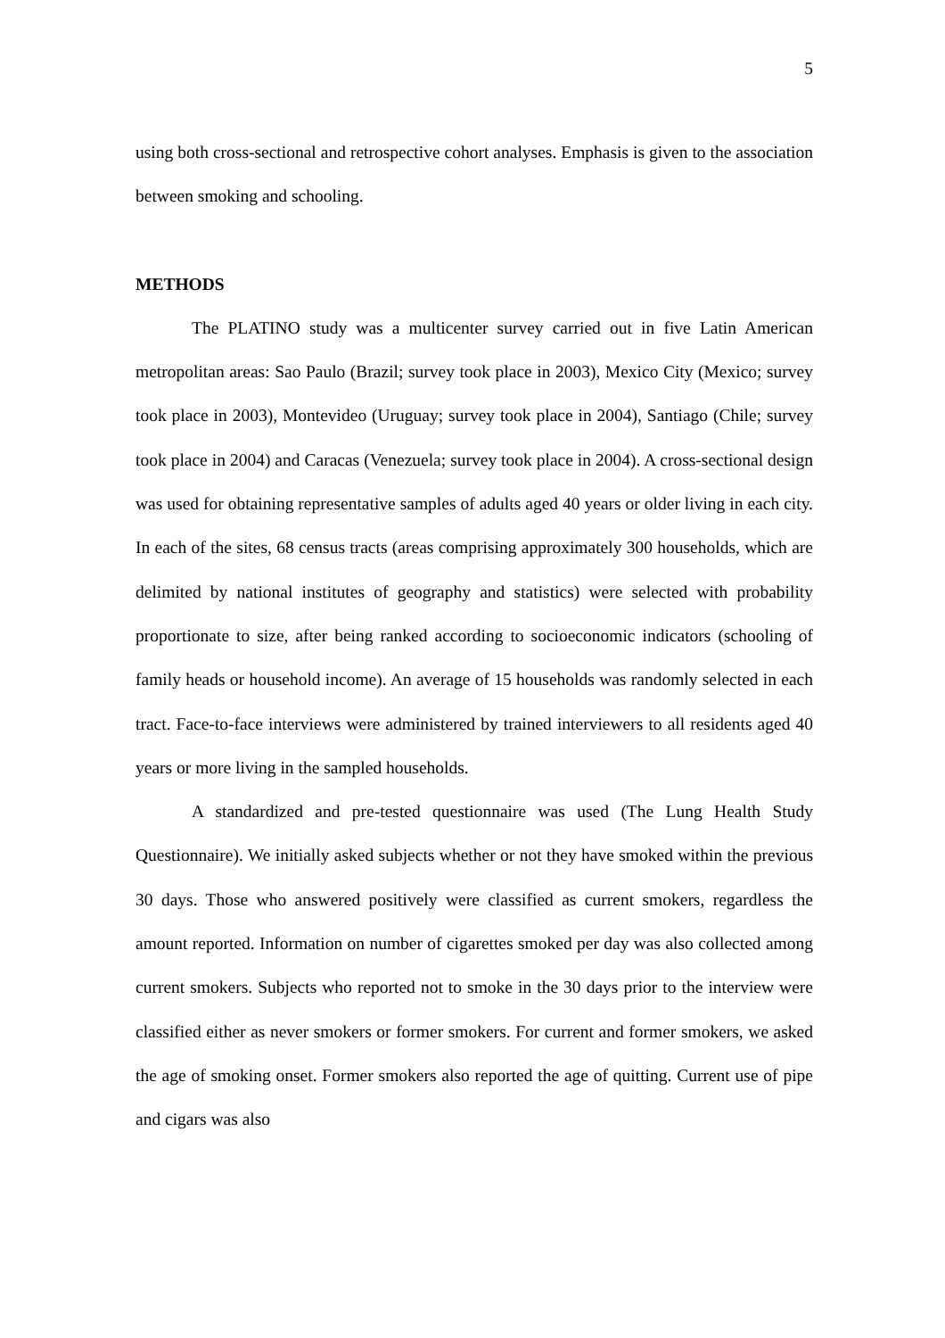5
using both cross-sectional and retrospective cohort analyses. Emphasis is given to the association between smoking and schooling.
METHODS
The PLATINO study was a multicenter survey carried out in five Latin American metropolitan areas: Sao Paulo (Brazil; survey took place in 2003), Mexico City (Mexico; survey took place in 2003), Montevideo (Uruguay; survey took place in 2004), Santiago (Chile; survey took place in 2004) and Caracas (Venezuela; survey took place in 2004). A cross-sectional design was used for obtaining representative samples of adults aged 40 years or older living in each city. In each of the sites, 68 census tracts (areas comprising approximately 300 households, which are delimited by national institutes of geography and statistics) were selected with probability proportionate to size, after being ranked according to socioeconomic indicators (schooling of family heads or household income). An average of 15 households was randomly selected in each tract. Face-to-face interviews were administered by trained interviewers to all residents aged 40 years or more living in the sampled households.
A standardized and pre-tested questionnaire was used (The Lung Health Study Questionnaire). We initially asked subjects whether or not they have smoked within the previous 30 days. Those who answered positively were classified as current smokers, regardless the amount reported. Information on number of cigarettes smoked per day was also collected among current smokers. Subjects who reported not to smoke in the 30 days prior to the interview were classified either as never smokers or former smokers. For current and former smokers, we asked the age of smoking onset. Former smokers also reported the age of quitting. Current use of pipe and cigars was also